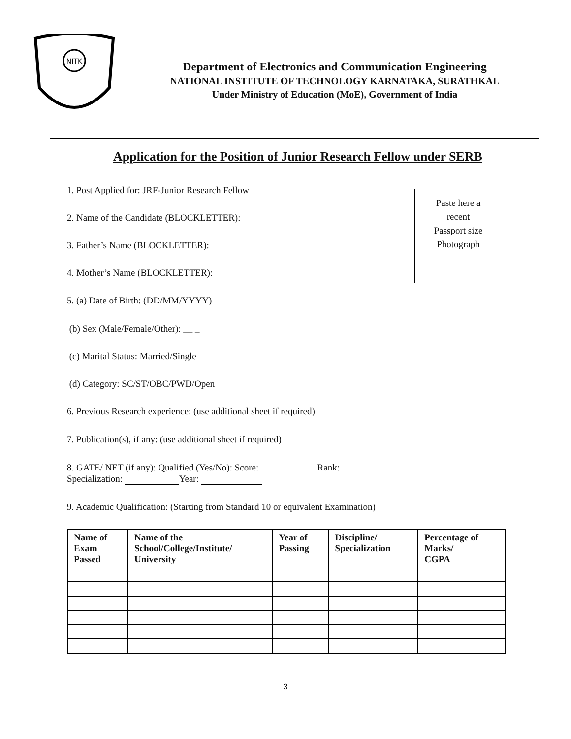NITK
Department of Electronics and Communication Engineering
NATIONAL INSTITUTE OF TECHNOLOGY KARNATAKA, SURATHKAL
Under Ministry of Education (MoE), Government of India
Application for the Position of Junior Research Fellow under SERB
Paste here a
recent
Passport size
Photograph
1. Post Applied for: JRF-Junior Research Fellow
2. Name of the Candidate (BLOCKLETTER):
3. Father’s Name (BLOCKLETTER):
4. Mother’s Name (BLOCKLETTER):
5. (a) Date of Birth: (DD/MM/YYYY)
(b) Sex (Male/Female/Other): __ _
(c) Marital Status: Married/Single
(d) Category: SC/ST/OBC/PWD/Open
6. Previous Research experience: (use additional sheet if required)
7. Publication(s), if any: (use additional sheet if required)
8. GATE/ NET (if any): Qualified (Yes/No): Score: Rank:
Specialization: Year:
9. Academic Qualification: (Starting from Standard 10 or equivalent Examination)
| Name of Exam Passed | Name of the School/College/Institute/ University | Year of Passing | Discipline/ Specialization | Percentage of Marks/ CGPA |
| --- | --- | --- | --- | --- |
3